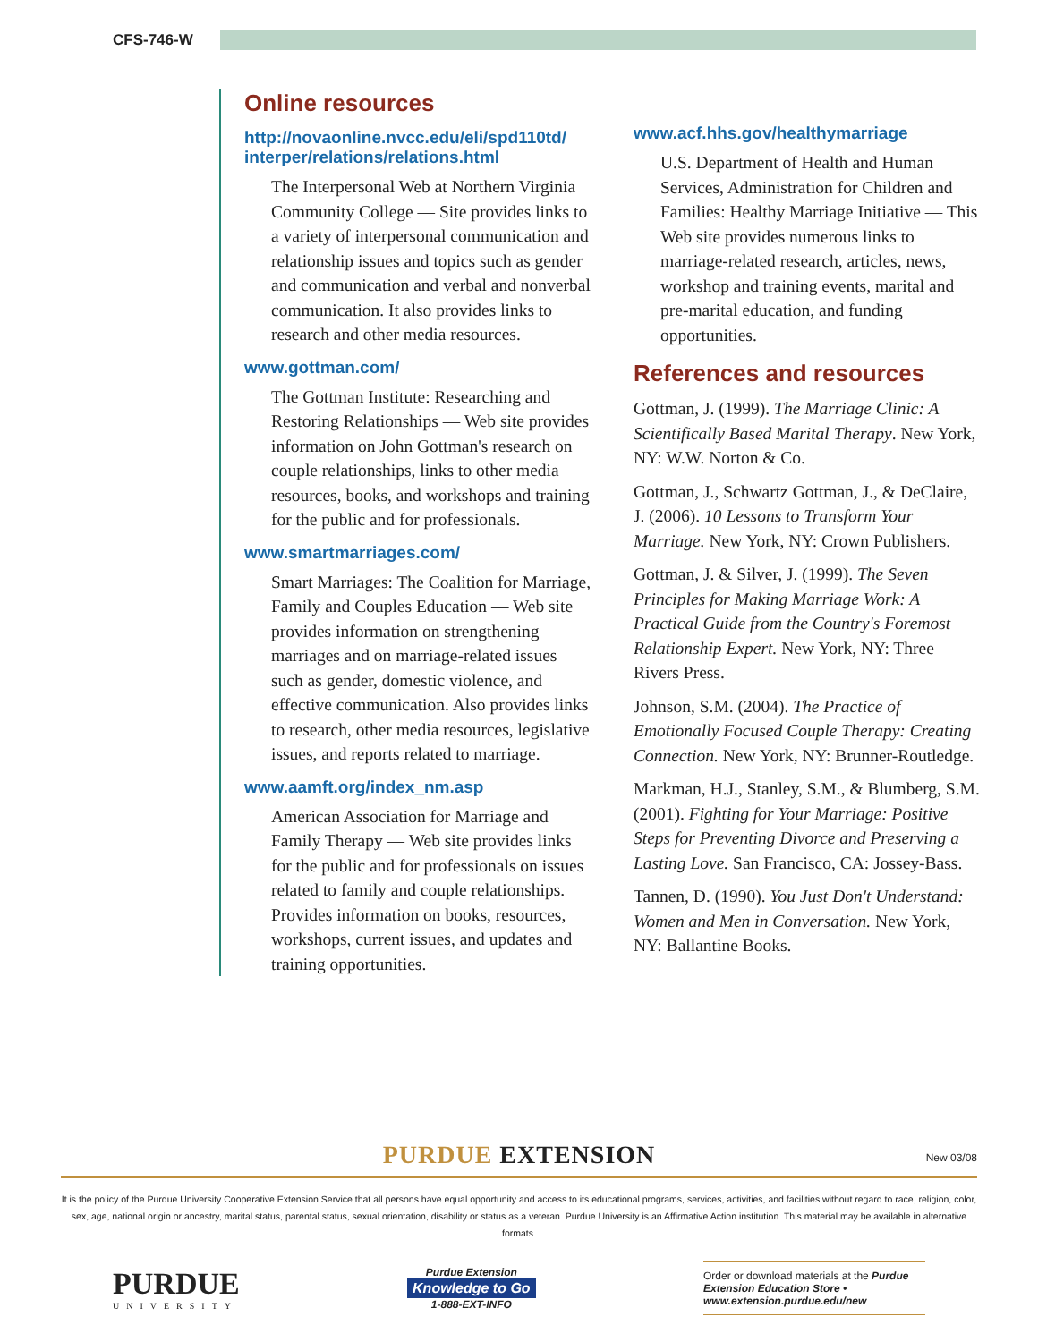CFS-746-W
Online resources
http://novaonline.nvcc.edu/eli/spd110td/ interper/relations/relations.html
The Interpersonal Web at Northern Virginia Community College — Site provides links to a variety of interpersonal communication and relationship issues and topics such as gender and communication and verbal and nonverbal communication. It also provides links to research and other media resources.
www.gottman.com/
The Gottman Institute: Researching and Restoring Relationships — Web site provides information on John Gottman's research on couple relationships, links to other media resources, books, and work­shops and training for the public and for professionals.
www.smartmarriages.com/
Smart Marriages: The Coalition for Marriage, Family and Couples Education — Web site provides information on strengthening marriages and on marriage-related issues such as gender, domestic violence, and effective communication. Also provides links to research, other media resources, legislative issues, and reports related to marriage.
www.aamft.org/index_nm.asp
American Association for Marriage and Family Therapy — Web site provides links for the public and for professionals on issues related to family and couple relationships. Provides information on books, resources, workshops, current issues, and updates and training opportunities.
www.acf.hhs.gov/healthymarriage
U.S. Department of Health and Human Services, Administration for Children and Families: Healthy Marriage Initiative — This Web site provides numerous links to marriage-related research, articles, news, workshop and training events, marital and pre-marital education, and funding opportunities.
References and resources
Gottman, J. (1999). The Marriage Clinic: A Scientifically Based Marital Therapy. New York, NY: W.W. Norton & Co.
Gottman, J., Schwartz Gottman, J., & DeClaire, J. (2006). 10 Lessons to Transform Your Marriage. New York, NY: Crown Publishers.
Gottman, J. & Silver, J. (1999). The Seven Principles for Making Marriage Work: A Practical Guide from the Country's Foremost Relationship Expert. New York, NY: Three Rivers Press.
Johnson, S.M. (2004). The Practice of Emotionally Focused Couple Therapy: Creating Connection. New York, NY: Brunner-Routledge.
Markman, H.J., Stanley, S.M., & Blumberg, S.M. (2001). Fighting for Your Marriage: Positive Steps for Preventing Divorce and Preserving a Lasting Love. San Francisco, CA: Jossey-Bass.
Tannen, D. (1990). You Just Don't Understand: Women and Men in Conversation. New York, NY: Ballantine Books.
PURDUE EXTENSION
New 03/08
It is the policy of the Purdue University Cooperative Extension Service that all persons have equal opportunity and access to its educational programs, services, activities, and facilities without regard to race, religion, color, sex, age, national origin or ancestry, marital status, parental status, sexual orientation, disability or status as a veteran. Purdue University is an Affirmative Action institution. This material may be available in alternative formats.
PURDUE
UNIVERSITY
Purdue Extension
Knowledge to Go
1-888-EXT-INFO
Order or download materials at the Purdue Extension Education Store • www.extension.purdue.edu/new